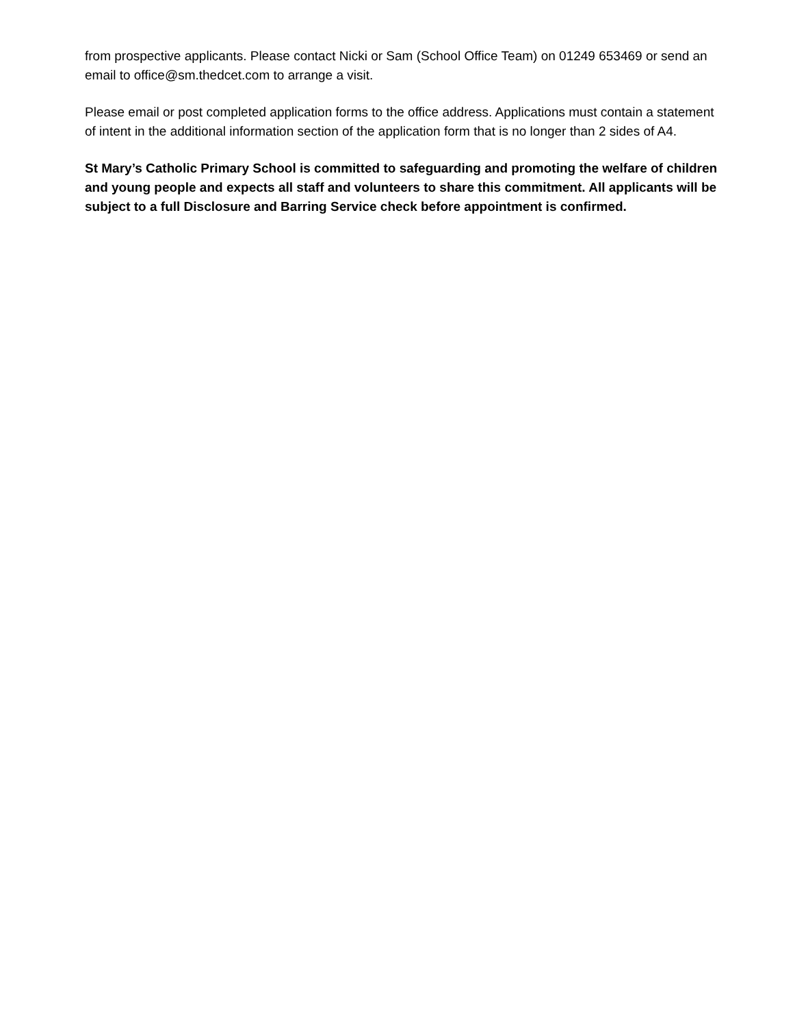from prospective applicants. Please contact Nicki or Sam (School Office Team) on 01249 653469 or send an email to office@sm.thedcet.com to arrange a visit.
Please email or post completed application forms to the office address. Applications must contain a statement of intent in the additional information section of the application form that is no longer than 2 sides of A4.
St Mary’s Catholic Primary School is committed to safeguarding and promoting the welfare of children and young people and expects all staff and volunteers to share this commitment. All applicants will be subject to a full Disclosure and Barring Service check before appointment is confirmed.